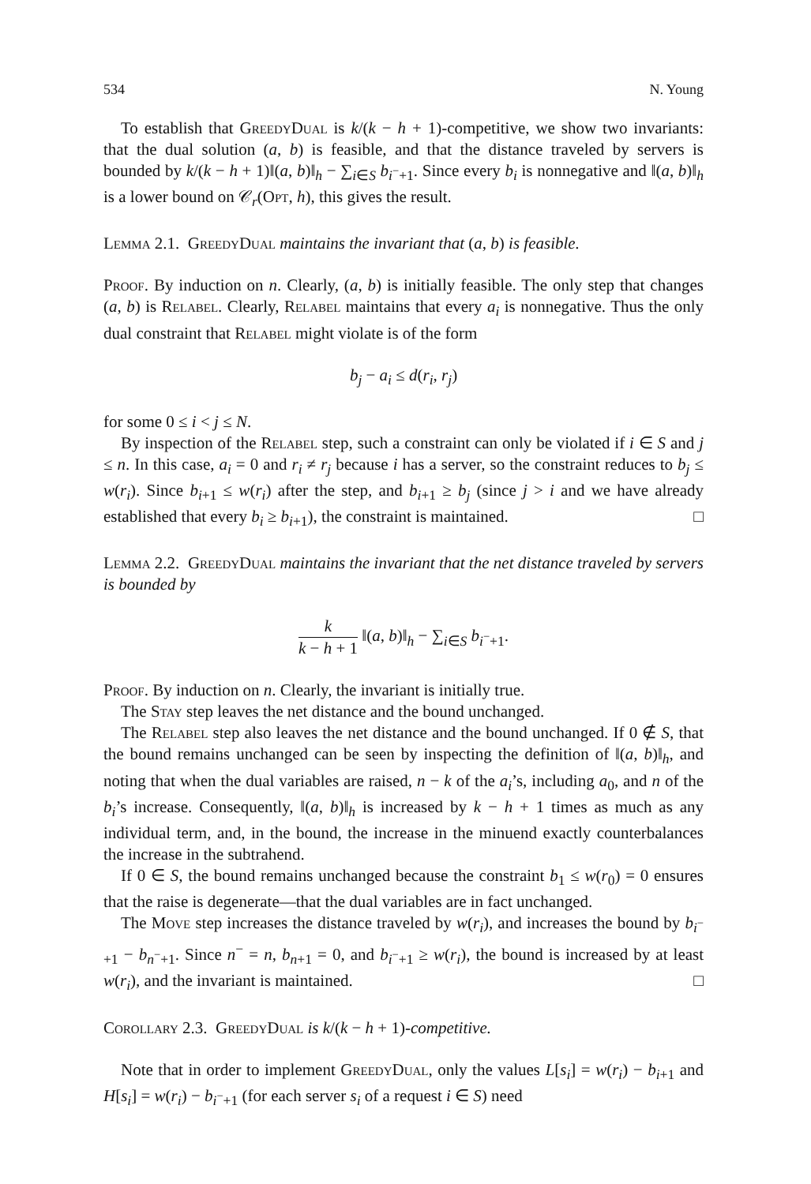534 N. Young
To establish that GreedyDual is k/(k − h + 1)-competitive, we show two invariants: that the dual solution (a, b) is feasible, and that the distance traveled by servers is bounded by k/(k − h + 1)‖(a, b)‖<sub>h</sub> − ∑<sub>i∈S</sub> b<sub>i<sup>−</sup>+1</sub>. Since every b<sub>i</sub> is nonnegative and ‖(a, b)‖<sub>h</sub> is a lower bound on 𝒞<sub>r</sub>(Opt, h), this gives the result.
Lemma 2.1. GreedyDual maintains the invariant that (a, b) is feasible.
Proof. By induction on n. Clearly, (a, b) is initially feasible. The only step that changes (a, b) is Relabel. Clearly, Relabel maintains that every a<sub>i</sub> is nonnegative. Thus the only dual constraint that Relabel might violate is of the form
b<sub>j</sub> − a<sub>i</sub> ≤ d(r<sub>i</sub>, r<sub>j</sub>)
for some 0 ≤ i < j ≤ N.
By inspection of the Relabel step, such a constraint can only be violated if i ∈ S and j ≤ n. In this case, a<sub>i</sub> = 0 and r<sub>i</sub> ≠ r<sub>j</sub> because i has a server, so the constraint reduces to b<sub>j</sub> ≤ w(r<sub>i</sub>). Since b<sub>i+1</sub> ≤ w(r<sub>i</sub>) after the step, and b<sub>i+1</sub> ≥ b<sub>j</sub> (since j > i and we have already established that every b<sub>i</sub> ≥ b<sub>i+1</sub>), the constraint is maintained. □
Lemma 2.2. GreedyDual maintains the invariant that the net distance traveled by servers is bounded by
k k − h + 1 ‖(a, b)‖<sub>h</sub> − ∑<sub>i∈S</sub> b<sub>i<sup>−</sup>+1</sub>.
Proof. By induction on n. Clearly, the invariant is initially true.
The Stay step leaves the net distance and the bound unchanged.
The Relabel step also leaves the net distance and the bound unchanged. If 0 ∉ S, that the bound remains unchanged can be seen by inspecting the definition of ‖(a, b)‖<sub>h</sub>, and noting that when the dual variables are raised, n − k of the a<sub>i</sub>’s, including a<sub>0</sub>, and n of the b<sub>i</sub>’s increase. Consequently, ‖(a, b)‖<sub>h</sub> is increased by k − h + 1 times as much as any individual term, and, in the bound, the increase in the minuend exactly counterbalances the increase in the subtrahend.
If 0 ∈ S, the bound remains unchanged because the constraint b<sub>1</sub> ≤ w(r<sub>0</sub>) = 0 ensures that the raise is degenerate—that the dual variables are in fact unchanged.
The Move step increases the distance traveled by w(r<sub>i</sub>), and increases the bound by b<sub>i<sup>−</sup>+1</sub> − b<sub>n<sup>−</sup>+1</sub>. Since n<sup>−</sup> = n, b<sub>n+1</sub> = 0, and b<sub>i<sup>−</sup>+1</sub> ≥ w(r<sub>i</sub>), the bound is increased by at least w(r<sub>i</sub>), and the invariant is maintained. □
Corollary 2.3. GreedyDual is k/(k − h + 1)-competitive.
Note that in order to implement GreedyDual, only the values L[s<sub>i</sub>] = w(r<sub>i</sub>) − b<sub>i+1</sub> and H[s<sub>i</sub>] = w(r<sub>i</sub>) − b<sub>i<sup>−</sup>+1</sub> (for each server s<sub>i</sub> of a request i ∈ S) need